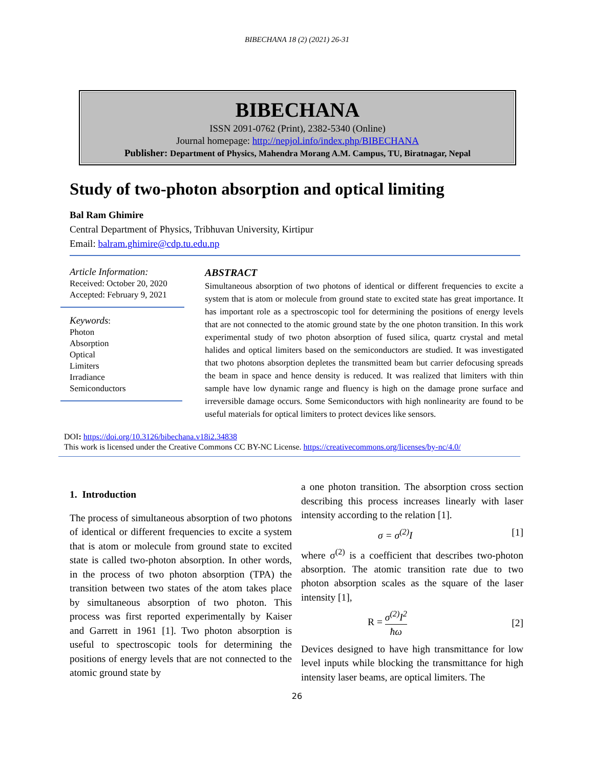BIBECHANA 18 (2) (2021) 26-31
BIBECHANA
ISSN 2091-0762 (Print), 2382-5340 (Online)
Journal homepage: http://nepjol.info/index.php/BIBECHANA
Publisher: Department of Physics, Mahendra Morang A.M. Campus, TU, Biratnagar, Nepal
Study of two-photon absorption and optical limiting
Bal Ram Ghimire
Central Department of Physics, Tribhuvan University, Kirtipur
Email: balram.ghimire@cdp.tu.edu.np
Article Information:
Received: October 20, 2020
Accepted: February 9, 2021
Keywords:
Photon
Absorption
Optical
Limiters
Irradiance
Semiconductors
ABSTRACT
Simultaneous absorption of two photons of identical or different frequencies to excite a system that is atom or molecule from ground state to excited state has great importance. It has important role as a spectroscopic tool for determining the positions of energy levels that are not connected to the atomic ground state by the one photon transition. In this work experimental study of two photon absorption of fused silica, quartz crystal and metal halides and optical limiters based on the semiconductors are studied. It was investigated that two photons absorption depletes the transmitted beam but carrier defocusing spreads the beam in space and hence density is reduced. It was realized that limiters with thin sample have low dynamic range and fluency is high on the damage prone surface and irreversible damage occurs. Some Semiconductors with high nonlinearity are found to be useful materials for optical limiters to protect devices like sensors.
DOI: https://doi.org/10.3126/bibechana.v18i2.34838
This work is licensed under the Creative Commons CC BY-NC License. https://creativecommons.org/licenses/by-nc/4.0/
1. Introduction
The process of simultaneous absorption of two photons of identical or different frequencies to excite a system that is atom or molecule from ground state to excited state is called two-photon absorption. In other words, in the process of two photon absorption (TPA) the transition between two states of the atom takes place by simultaneous absorption of two photon. This process was first reported experimentally by Kaiser and Garrett in 1961 [1]. Two photon absorption is useful to spectroscopic tools for determining the positions of energy levels that are not connected to the atomic ground state by
a one photon transition. The absorption cross section describing this process increases linearly with laser intensity according to the relation [1].
σ = σ<sup>(2)</sup>I [1]
where σ<sup>(2)</sup> is a coefficient that describes two-photon absorption. The atomic transition rate due to two photon absorption scales as the square of the laser intensity [1],
R = σ<sup>(2)</sup>I<sup>2</sup> ħω [2]
Devices designed to have high transmittance for low level inputs while blocking the transmittance for high intensity laser beams, are optical limiters. The
26